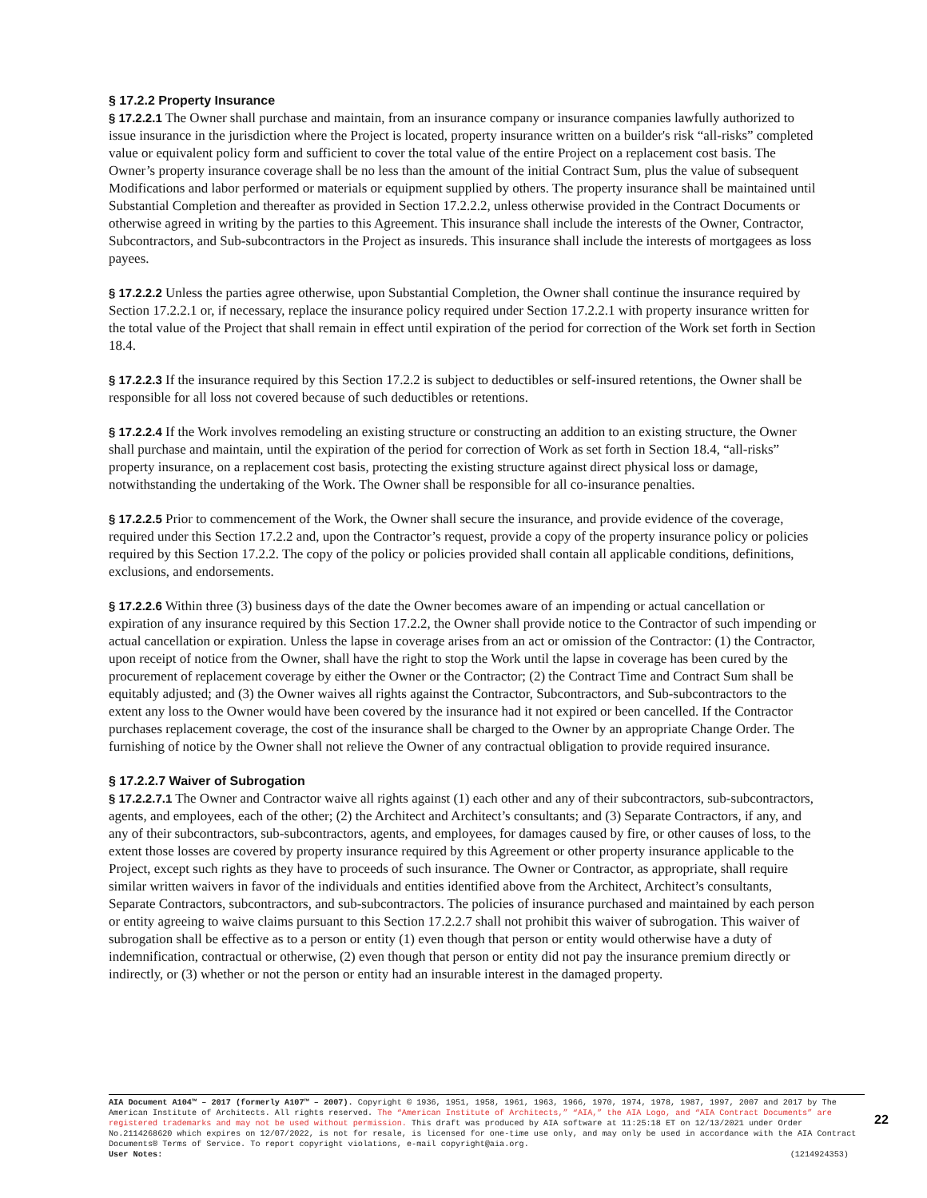§ 17.2.2 Property Insurance
§ 17.2.2.1 The Owner shall purchase and maintain, from an insurance company or insurance companies lawfully authorized to issue insurance in the jurisdiction where the Project is located, property insurance written on a builder's risk “all-risks” completed value or equivalent policy form and sufficient to cover the total value of the entire Project on a replacement cost basis. The Owner’s property insurance coverage shall be no less than the amount of the initial Contract Sum, plus the value of subsequent Modifications and labor performed or materials or equipment supplied by others. The property insurance shall be maintained until Substantial Completion and thereafter as provided in Section 17.2.2.2, unless otherwise provided in the Contract Documents or otherwise agreed in writing by the parties to this Agreement. This insurance shall include the interests of the Owner, Contractor, Subcontractors, and Sub-subcontractors in the Project as insureds. This insurance shall include the interests of mortgagees as loss payees.
§ 17.2.2.2 Unless the parties agree otherwise, upon Substantial Completion, the Owner shall continue the insurance required by Section 17.2.2.1 or, if necessary, replace the insurance policy required under Section 17.2.2.1 with property insurance written for the total value of the Project that shall remain in effect until expiration of the period for correction of the Work set forth in Section 18.4.
§ 17.2.2.3 If the insurance required by this Section 17.2.2 is subject to deductibles or self-insured retentions, the Owner shall be responsible for all loss not covered because of such deductibles or retentions.
§ 17.2.2.4 If the Work involves remodeling an existing structure or constructing an addition to an existing structure, the Owner shall purchase and maintain, until the expiration of the period for correction of Work as set forth in Section 18.4, “all-risks” property insurance, on a replacement cost basis, protecting the existing structure against direct physical loss or damage, notwithstanding the undertaking of the Work. The Owner shall be responsible for all co-insurance penalties.
§ 17.2.2.5 Prior to commencement of the Work, the Owner shall secure the insurance, and provide evidence of the coverage, required under this Section 17.2.2 and, upon the Contractor’s request, provide a copy of the property insurance policy or policies required by this Section 17.2.2. The copy of the policy or policies provided shall contain all applicable conditions, definitions, exclusions, and endorsements.
§ 17.2.2.6 Within three (3) business days of the date the Owner becomes aware of an impending or actual cancellation or expiration of any insurance required by this Section 17.2.2, the Owner shall provide notice to the Contractor of such impending or actual cancellation or expiration. Unless the lapse in coverage arises from an act or omission of the Contractor: (1) the Contractor, upon receipt of notice from the Owner, shall have the right to stop the Work until the lapse in coverage has been cured by the procurement of replacement coverage by either the Owner or the Contractor; (2) the Contract Time and Contract Sum shall be equitably adjusted; and (3) the Owner waives all rights against the Contractor, Subcontractors, and Sub-subcontractors to the extent any loss to the Owner would have been covered by the insurance had it not expired or been cancelled. If the Contractor purchases replacement coverage, the cost of the insurance shall be charged to the Owner by an appropriate Change Order. The furnishing of notice by the Owner shall not relieve the Owner of any contractual obligation to provide required insurance.
§ 17.2.2.7 Waiver of Subrogation
§ 17.2.2.7.1 The Owner and Contractor waive all rights against (1) each other and any of their subcontractors, sub-subcontractors, agents, and employees, each of the other; (2) the Architect and Architect’s consultants; and (3) Separate Contractors, if any, and any of their subcontractors, sub-subcontractors, agents, and employees, for damages caused by fire, or other causes of loss, to the extent those losses are covered by property insurance required by this Agreement or other property insurance applicable to the Project, except such rights as they have to proceeds of such insurance. The Owner or Contractor, as appropriate, shall require similar written waivers in favor of the individuals and entities identified above from the Architect, Architect’s consultants, Separate Contractors, subcontractors, and sub-subcontractors. The policies of insurance purchased and maintained by each person or entity agreeing to waive claims pursuant to this Section 17.2.2.7 shall not prohibit this waiver of subrogation. This waiver of subrogation shall be effective as to a person or entity (1) even though that person or entity would otherwise have a duty of indemnification, contractual or otherwise, (2) even though that person or entity did not pay the insurance premium directly or indirectly, or (3) whether or not the person or entity had an insurable interest in the damaged property.
AIA Document A104™ – 2017 (formerly A107™ – 2007). Copyright © 1936, 1951, 1958, 1961, 1963, 1966, 1970, 1974, 1978, 1987, 1997, 2007 and 2017 by The American Institute of Architects. All rights reserved. The “American Institute of Architects,” “AIA,” the AIA Logo, and “AIA Contract Documents” are registered trademarks and may not be used without permission. This draft was produced by AIA software at 11:25:18 ET on 12/13/2021 under Order No.2114268620 which expires on 12/07/2022, is not for resale, is licensed for one-time use only, and may only be used in accordance with the AIA Contract Documents® Terms of Service. To report copyright violations, e-mail copyright@aia.org.
User Notes: (1214924353)
22